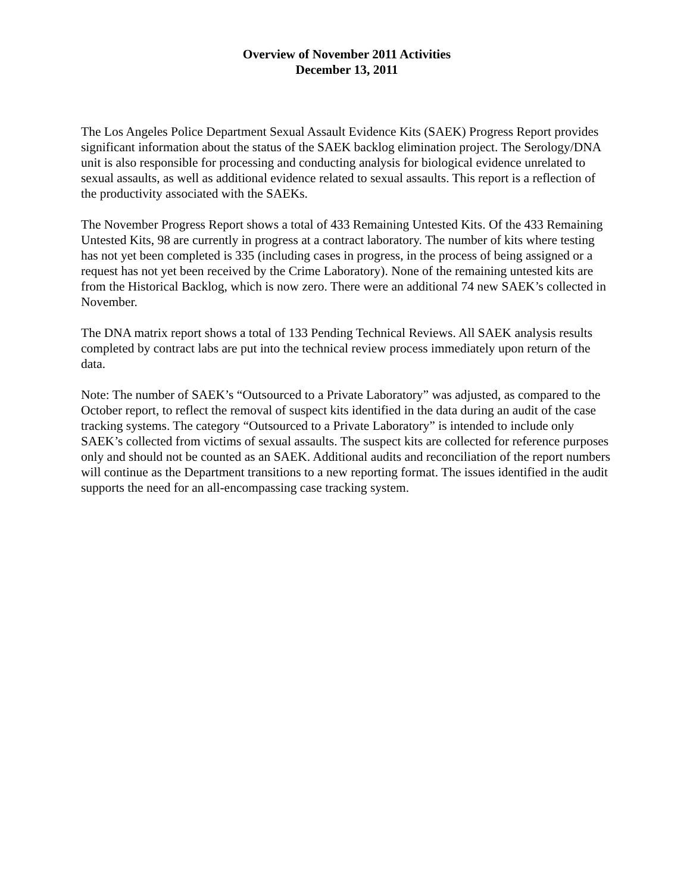Overview of November 2011 Activities
December 13, 2011
The Los Angeles Police Department Sexual Assault Evidence Kits (SAEK) Progress Report provides significant information about the status of the SAEK backlog elimination project. The Serology/DNA unit is also responsible for processing and conducting analysis for biological evidence unrelated to sexual assaults, as well as additional evidence related to sexual assaults. This report is a reflection of the productivity associated with the SAEKs.
The November Progress Report shows a total of 433 Remaining Untested Kits. Of the 433 Remaining Untested Kits, 98 are currently in progress at a contract laboratory. The number of kits where testing has not yet been completed is 335 (including cases in progress, in the process of being assigned or a request has not yet been received by the Crime Laboratory). None of the remaining untested kits are from the Historical Backlog, which is now zero. There were an additional 74 new SAEK’s collected in November.
The DNA matrix report shows a total of 133 Pending Technical Reviews. All SAEK analysis results completed by contract labs are put into the technical review process immediately upon return of the data.
Note: The number of SAEK’s “Outsourced to a Private Laboratory” was adjusted, as compared to the October report, to reflect the removal of suspect kits identified in the data during an audit of the case tracking systems. The category “Outsourced to a Private Laboratory” is intended to include only SAEK’s collected from victims of sexual assaults. The suspect kits are collected for reference purposes only and should not be counted as an SAEK. Additional audits and reconciliation of the report numbers will continue as the Department transitions to a new reporting format. The issues identified in the audit supports the need for an all-encompassing case tracking system.